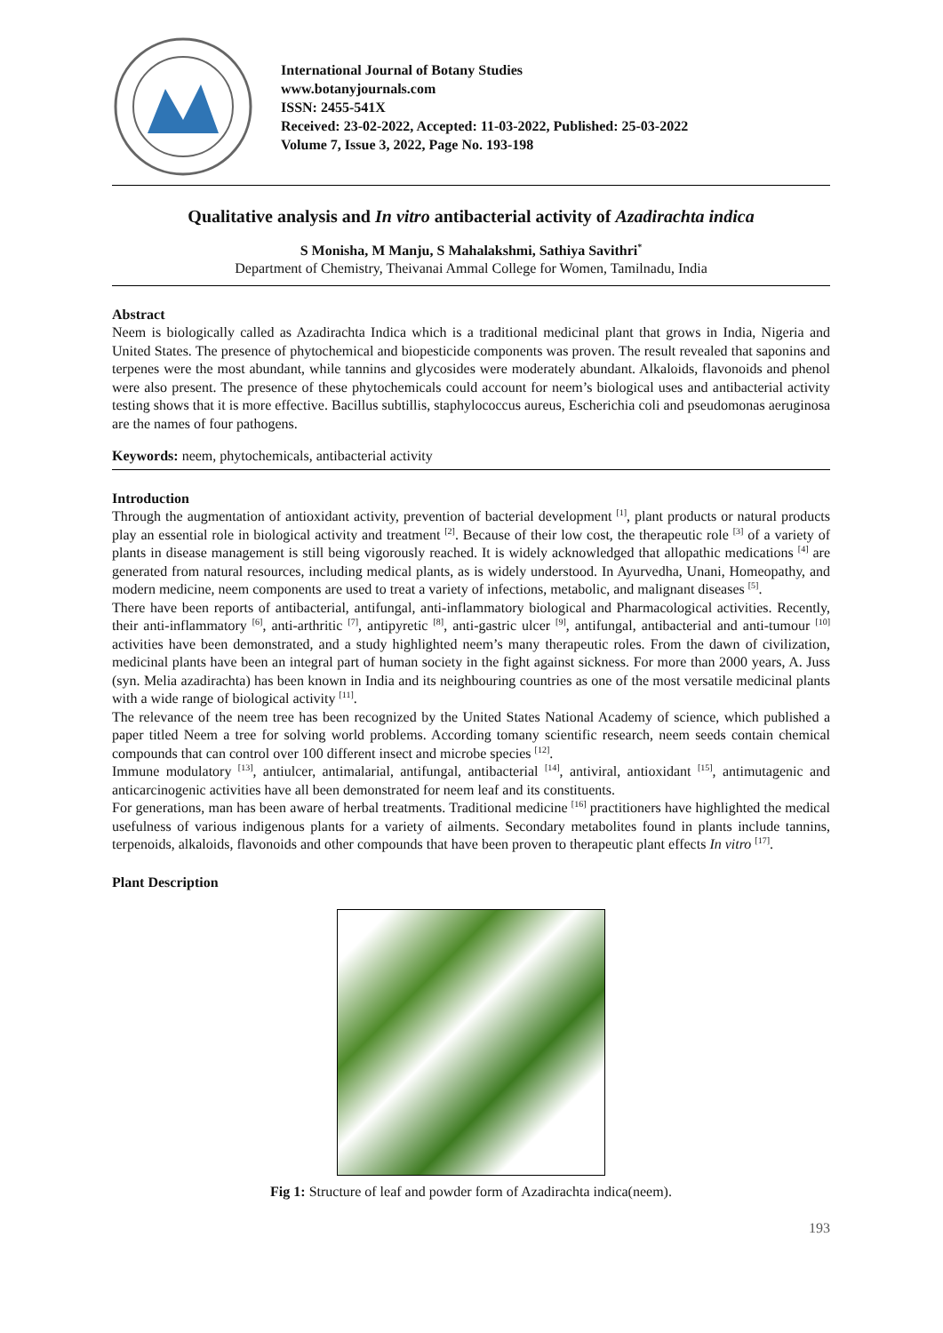International Journal of Botany Studies
www.botanyjournals.com
ISSN: 2455-541X
Received: 23-02-2022, Accepted: 11-03-2022, Published: 25-03-2022
Volume 7, Issue 3, 2022, Page No. 193-198
Qualitative analysis and In vitro antibacterial activity of Azadirachta indica
S Monisha, M Manju, S Mahalakshmi, Sathiya Savithri<sup>*</sup>
Department of Chemistry, Theivanai Ammal College for Women, Tamilnadu, India
Abstract
Neem is biologically called as Azadirachta Indica which is a traditional medicinal plant that grows in India, Nigeria and United States. The presence of phytochemical and biopesticide components was proven. The result revealed that saponins and terpenes were the most abundant, while tannins and glycosides were moderately abundant. Alkaloids, flavonoids and phenol were also present. The presence of these phytochemicals could account for neem’s biological uses and antibacterial activity testing shows that it is more effective. Bacillus subtillis, staphylococcus aureus, Escherichia coli and pseudomonas aeruginosa are the names of four pathogens.
Keywords: neem, phytochemicals, antibacterial activity
Introduction
Through the augmentation of antioxidant activity, prevention of bacterial development <sup>[1]</sup>, plant products or natural products play an essential role in biological activity and treatment <sup>[2]</sup>. Because of their low cost, the therapeutic role <sup>[3]</sup> of a variety of plants in disease management is still being vigorously reached. It is widely acknowledged that allopathic medications <sup>[4]</sup> are generated from natural resources, including medical plants, as is widely understood. In Ayurvedha, Unani, Homeopathy, and modern medicine, neem components are used to treat a variety of infections, metabolic, and malignant diseases <sup>[5]</sup>.
There have been reports of antibacterial, antifungal, anti-inflammatory biological and Pharmacological activities. Recently, their anti-inflammatory <sup>[6]</sup>, anti-arthritic <sup>[7]</sup>, antipyretic <sup>[8]</sup>, anti-gastric ulcer <sup>[9]</sup>, antifungal, antibacterial and anti-tumour <sup>[10]</sup> activities have been demonstrated, and a study highlighted neem’s many therapeutic roles. From the dawn of civilization, medicinal plants have been an integral part of human society in the fight against sickness. For more than 2000 years, A. Juss (syn. Melia azadirachta) has been known in India and its neighbouring countries as one of the most versatile medicinal plants with a wide range of biological activity <sup>[11]</sup>.
The relevance of the neem tree has been recognized by the United States National Academy of science, which published a paper titled Neem a tree for solving world problems. According tomany scientific research, neem seeds contain chemical compounds that can control over 100 different insect and microbe species <sup>[12]</sup>.
Immune modulatory <sup>[13]</sup>, antiulcer, antimalarial, antifungal, antibacterial <sup>[14]</sup>, antiviral, antioxidant <sup>[15]</sup>, antimutagenic and anticarcinogenic activities have all been demonstrated for neem leaf and its constituents.
For generations, man has been aware of herbal treatments. Traditional medicine <sup>[16]</sup> practitioners have highlighted the medical usefulness of various indigenous plants for a variety of ailments. Secondary metabolites found in plants include tannins, terpenoids, alkaloids, flavonoids and other compounds that have been proven to therapeutic plant effects In vitro <sup>[17]</sup>.
Plant Description
Fig 1: Structure of leaf and powder form of Azadirachta indica(neem).
193